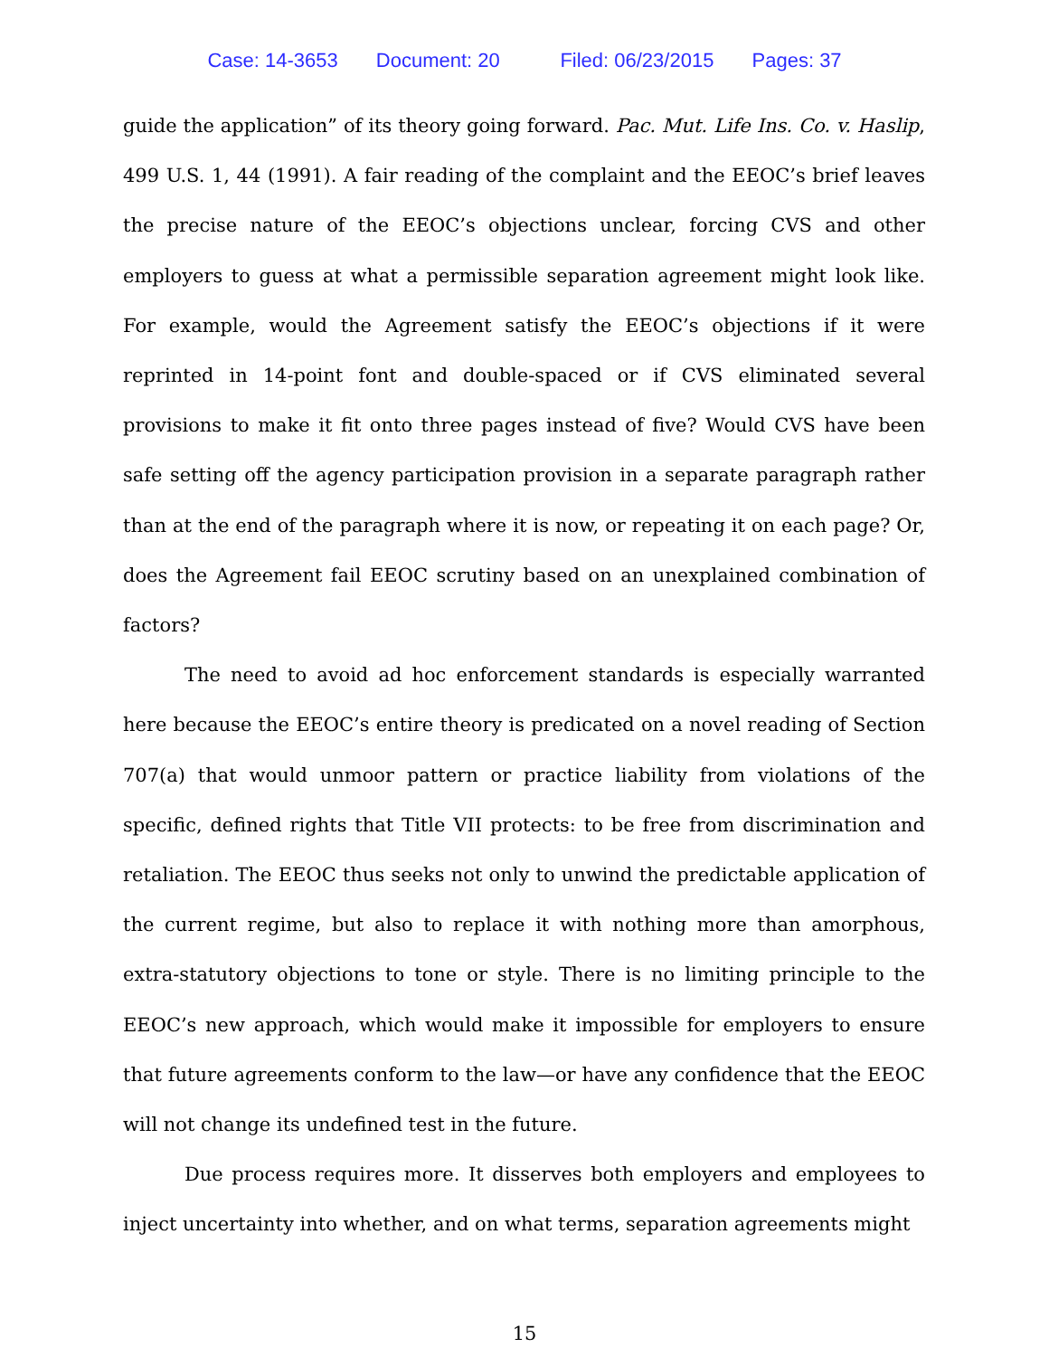Case: 14-3653 Document: 20 Filed: 06/23/2015 Pages: 37
guide the application” of its theory going forward. Pac. Mut. Life Ins. Co. v. Haslip, 499 U.S. 1, 44 (1991). A fair reading of the complaint and the EEOC’s brief leaves the precise nature of the EEOC’s objections unclear, forcing CVS and other employers to guess at what a permissible separation agreement might look like. For example, would the Agreement satisfy the EEOC’s objections if it were reprinted in 14-point font and double-spaced or if CVS eliminated several provisions to make it fit onto three pages instead of five? Would CVS have been safe setting off the agency participation provision in a separate paragraph rather than at the end of the paragraph where it is now, or repeating it on each page? Or, does the Agreement fail EEOC scrutiny based on an unexplained combination of factors?
The need to avoid ad hoc enforcement standards is especially warranted here because the EEOC’s entire theory is predicated on a novel reading of Section 707(a) that would unmoor pattern or practice liability from violations of the specific, defined rights that Title VII protects: to be free from discrimination and retaliation. The EEOC thus seeks not only to unwind the predictable application of the current regime, but also to replace it with nothing more than amorphous, extra-statutory objections to tone or style. There is no limiting principle to the EEOC’s new approach, which would make it impossible for employers to ensure that future agreements conform to the law—or have any confidence that the EEOC will not change its undefined test in the future.
Due process requires more. It disserves both employers and employees to inject uncertainty into whether, and on what terms, separation agreements might
15